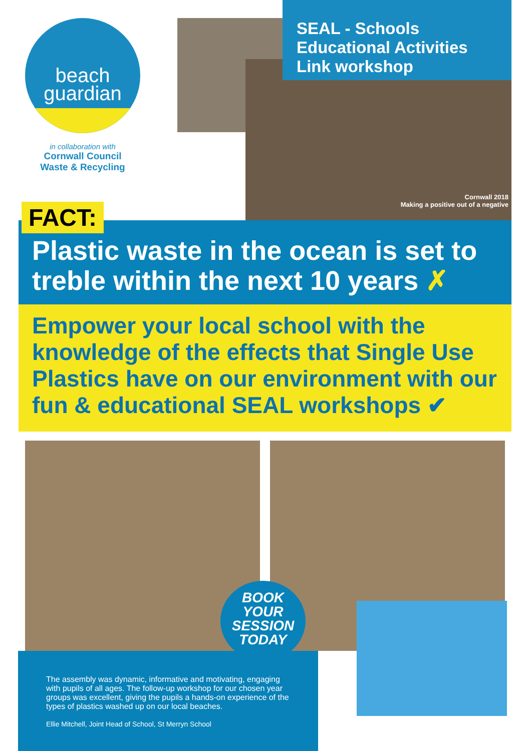beach
guardian
in collaboration with
Cornwall Council
Waste & Recycling
FACT:
Cornwall 2018
Making a positive out of a negative
SEAL - Schools Educational Activities Link workshop
Plastic waste in the ocean is set to treble within the next 10 years ✗
Empower your local school with the knowledge of the effects that Single Use Plastics have on our environment with our fun & educational SEAL workshops ✔
BOOK
YOUR
SESSION
TODAY
The assembly was dynamic, informative and motivating, engaging with pupils of all ages. The follow-up workshop for our chosen year groups was excellent, giving the pupils a hands-on experience of the types of plastics washed up on our local beaches.
Ellie Mitchell, Joint Head of School, St Merryn School